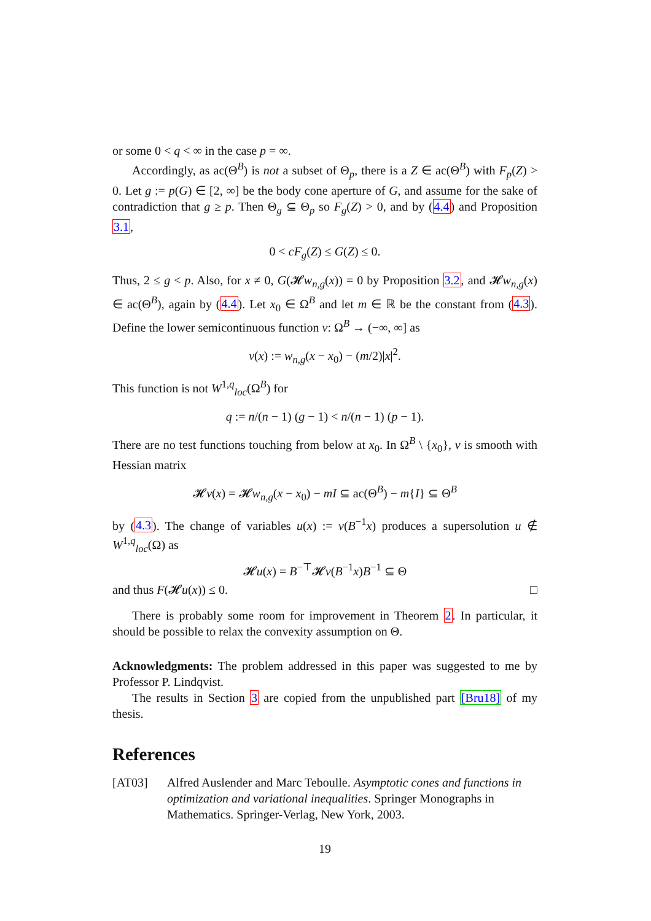or some 0 < q < ∞ in the case p = ∞.
Accordingly, as ac(Θ<sup>B</sup>) is not a subset of Θ<sub>p</sub>, there is a Z ∈ ac(Θ<sup>B</sup>) with F<sub>p</sub>(Z) > 0. Let g := p(G) ∈ [2, ∞] be the body cone aperture of G, and assume for the sake of contradiction that g ≥ p. Then Θ<sub>g</sub> ⊆ Θ<sub>p</sub> so F<sub>g</sub>(Z) > 0, and by (4.4) and Proposition 3.1,
0 < cF<sub>g</sub>(Z) ≤ G(Z) ≤ 0.
Thus, 2 ≤ g < p. Also, for x ≠ 0, G(𝓗w<sub>n,g</sub>(x)) = 0 by Proposition 3.2, and 𝓗w<sub>n,g</sub>(x) ∈ ac(Θ<sup>B</sup>), again by (4.4). Let x<sub>0</sub> ∈ Ω<sup>B</sup> and let m ∈ ℝ be the constant from (4.3). Define the lower semicontinuous function v: Ω<sup>B</sup> → (−∞, ∞] as
v(x) := w<sub>n,g</sub>(x − x<sub>0</sub>) − (m/2)|x|<sup>2</sup>.
This function is not W<sup>1,q</sup><sub>loc</sub>(Ω<sup>B</sup>) for
q := n/(n − 1) (g − 1) < n/(n − 1) (p − 1).
There are no test functions touching from below at x<sub>0</sub>. In Ω<sup>B</sup> \ {x<sub>0</sub>}, v is smooth with Hessian matrix
𝓗v(x) = 𝓗w<sub>n,g</sub>(x − x<sub>0</sub>) − mI ⊆ ac(Θ<sup>B</sup>) − m{I} ⊆ Θ<sup>B</sup>
by (4.3). The change of variables u(x) := v(B<sup>−1</sup>x) produces a supersolution u ∉ W<sup>1,q</sup><sub>loc</sub>(Ω) as
𝓗u(x) = B<sup>−⊤</sup>𝓗v(B<sup>−1</sup>x)B<sup>−1</sup> ⊆ Θ
and thus F(𝓗u(x)) ≤ 0. □
There is probably some room for improvement in Theorem 2. In particular, it should be possible to relax the convexity assumption on Θ.
Acknowledgments: The problem addressed in this paper was suggested to me by Professor P. Lindqvist.
The results in Section 3 are copied from the unpublished part [Bru18] of my thesis.
References
[AT03] Alfred Auslender and Marc Teboulle. Asymptotic cones and functions in optimization and variational inequalities. Springer Monographs in Mathematics. Springer-Verlag, New York, 2003.
19